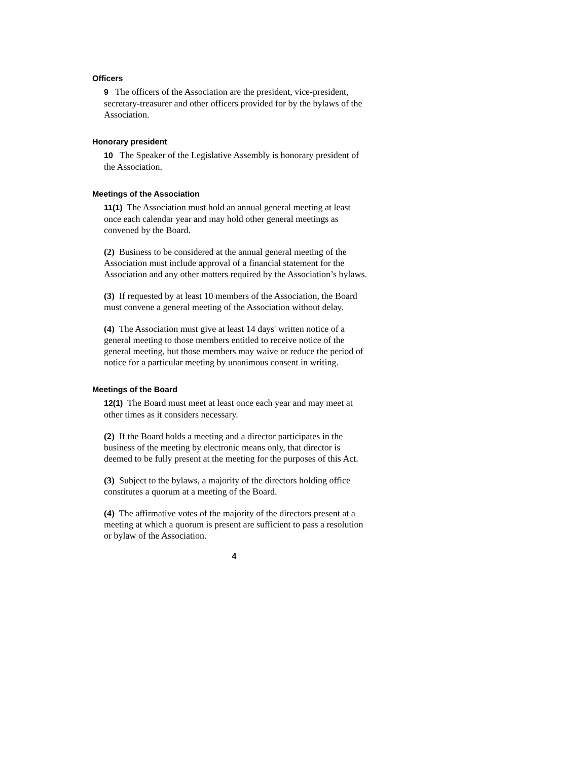Officers
9 The officers of the Association are the president, vice-president, secretary-treasurer and other officers provided for by the bylaws of the Association.
Honorary president
10 The Speaker of the Legislative Assembly is honorary president of the Association.
Meetings of the Association
11(1) The Association must hold an annual general meeting at least once each calendar year and may hold other general meetings as convened by the Board.
(2) Business to be considered at the annual general meeting of the Association must include approval of a financial statement for the Association and any other matters required by the Association’s bylaws.
(3) If requested by at least 10 members of the Association, the Board must convene a general meeting of the Association without delay.
(4) The Association must give at least 14 days' written notice of a general meeting to those members entitled to receive notice of the general meeting, but those members may waive or reduce the period of notice for a particular meeting by unanimous consent in writing.
Meetings of the Board
12(1) The Board must meet at least once each year and may meet at other times as it considers necessary.
(2) If the Board holds a meeting and a director participates in the business of the meeting by electronic means only, that director is deemed to be fully present at the meeting for the purposes of this Act.
(3) Subject to the bylaws, a majority of the directors holding office constitutes a quorum at a meeting of the Board.
(4) The affirmative votes of the majority of the directors present at a meeting at which a quorum is present are sufficient to pass a resolution or bylaw of the Association.
4